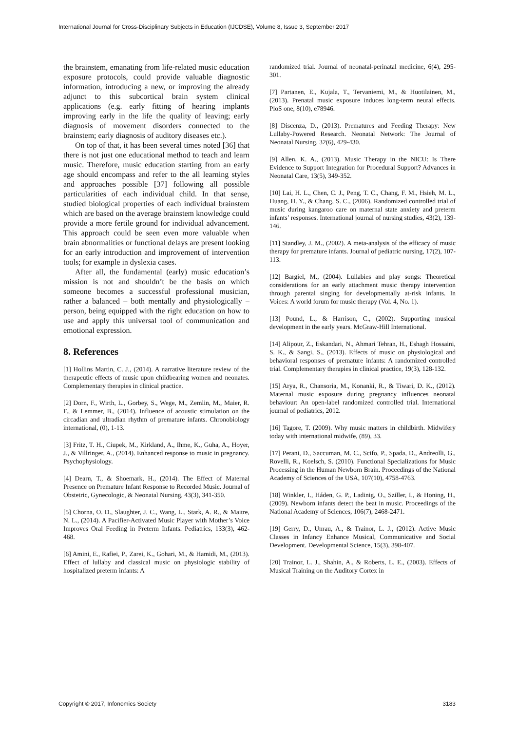International Journal for Cross-Disciplinary Subjects in Education (IJCDSE), Volume 8, Issue 3, September 2017
the brainstem, emanating from life-related music education exposure protocols, could provide valuable diagnostic information, introducing a new, or improving the already adjunct to this subcortical brain system clinical applications (e.g. early fitting of hearing implants improving early in the life the quality of leaving; early diagnosis of movement disorders connected to the brainstem; early diagnosis of auditory diseases etc.).
On top of that, it has been several times noted [36] that there is not just one educational method to teach and learn music. Therefore, music education starting from an early age should encompass and refer to the all learning styles and approaches possible [37] following all possible particularities of each individual child. In that sense, studied biological properties of each individual brainstem which are based on the average brainstem knowledge could provide a more fertile ground for individual advancement. This approach could be seen even more valuable when brain abnormalities or functional delays are present looking for an early introduction and improvement of intervention tools; for example in dyslexia cases.
After all, the fundamental (early) music education’s mission is not and shouldn’t be the basis on which someone becomes a successful professional musician, rather a balanced – both mentally and physiologically – person, being equipped with the right education on how to use and apply this universal tool of communication and emotional expression.
8. References
[1] Hollins Martin, C. J., (2014). A narrative literature review of the therapeutic effects of music upon childbearing women and neonates. Complementary therapies in clinical practice.
[2] Dorn, F., Wirth, L., Gorbey, S., Wege, M., Zemlin, M., Maier, R. F., & Lemmer, B., (2014). Influence of acoustic stimulation on the circadian and ultradian rhythm of premature infants. Chronobiology international, (0), 1-13.
[3] Fritz, T. H., Ciupek, M., Kirkland, A., Ihme, K., Guha, A., Hoyer, J., & Villringer, A., (2014). Enhanced response to music in pregnancy. Psychophysiology.
[4] Dearn, T., & Shoemark, H., (2014). The Effect of Maternal Presence on Premature Infant Response to Recorded Music. Journal of Obstetric, Gynecologic, & Neonatal Nursing, 43(3), 341-350.
[5] Chorna, O. D., Slaughter, J. C., Wang, L., Stark, A. R., & Maitre, N. L., (2014). A Pacifier-Activated Music Player with Mother’s Voice Improves Oral Feeding in Preterm Infants. Pediatrics, 133(3), 462-468.
[6] Amini, E., Rafiei, P., Zarei, K., Gohari, M., & Hamidi, M., (2013). Effect of lullaby and classical music on physiologic stability of hospitalized preterm infants: A
randomized trial. Journal of neonatal-perinatal medicine, 6(4), 295-301.
[7] Partanen, E., Kujala, T., Tervaniemi, M., & Huotilainen, M., (2013). Prenatal music exposure induces long-term neural effects. PloS one, 8(10), e78946.
[8] Discenza, D., (2013). Prematures and Feeding Therapy: New Lullaby-Powered Research. Neonatal Network: The Journal of Neonatal Nursing, 32(6), 429-430.
[9] Allen, K. A., (2013). Music Therapy in the NICU: Is There Evidence to Support Integration for Procedural Support? Advances in Neonatal Care, 13(5), 349-352.
[10] Lai, H. L., Chen, C. J., Peng, T. C., Chang, F. M., Hsieh, M. L., Huang, H. Y., & Chang, S. C., (2006). Randomized controlled trial of music during kangaroo care on maternal state anxiety and preterm infants’ responses. International journal of nursing studies, 43(2), 139-146.
[11] Standley, J. M., (2002). A meta-analysis of the efficacy of music therapy for premature infants. Journal of pediatric nursing, 17(2), 107-113.
[12] Bargiel, M., (2004). Lullabies and play songs: Theoretical considerations for an early attachment music therapy intervention through parental singing for developmentally at-risk infants. In Voices: A world forum for music therapy (Vol. 4, No. 1).
[13] Pound, L., & Harrison, C., (2002). Supporting musical development in the early years. McGraw-Hill International.
[14] Alipour, Z., Eskandari, N., Ahmari Tehran, H., Eshagh Hossaini, S. K., & Sangi, S., (2013). Effects of music on physiological and behavioral responses of premature infants: A randomized controlled trial. Complementary therapies in clinical practice, 19(3), 128-132.
[15] Arya, R., Chansoria, M., Konanki, R., & Tiwari, D. K., (2012). Maternal music exposure during pregnancy influences neonatal behaviour: An open-label randomized controlled trial. International journal of pediatrics, 2012.
[16] Tagore, T. (2009). Why music matters in childbirth. Midwifery today with international midwife, (89), 33.
[17] Perani, D., Saccuman, M. C., Scifo, P., Spada, D., Andreolli, G., Rovelli, R., Koelsch, S. (2010). Functional Specializations for Music Processing in the Human Newborn Brain. Proceedings of the National Academy of Sciences of the USA, 107(10), 4758-4763.
[18] Winkler, I., Háden, G. P., Ladinig, O., Sziller, I., & Honing, H., (2009). Newborn infants detect the beat in music. Proceedings of the National Academy of Sciences, 106(7), 2468-2471.
[19] Gerry, D., Unrau, A., & Trainor, L. J., (2012). Active Music Classes in Infancy Enhance Musical, Communicative and Social Development. Developmental Science, 15(3), 398-407.
[20] Trainor, L. J., Shahin, A., & Roberts, L. E., (2003). Effects of Musical Training on the Auditory Cortex in
Copyright © 2017, Infonomics Society 3183